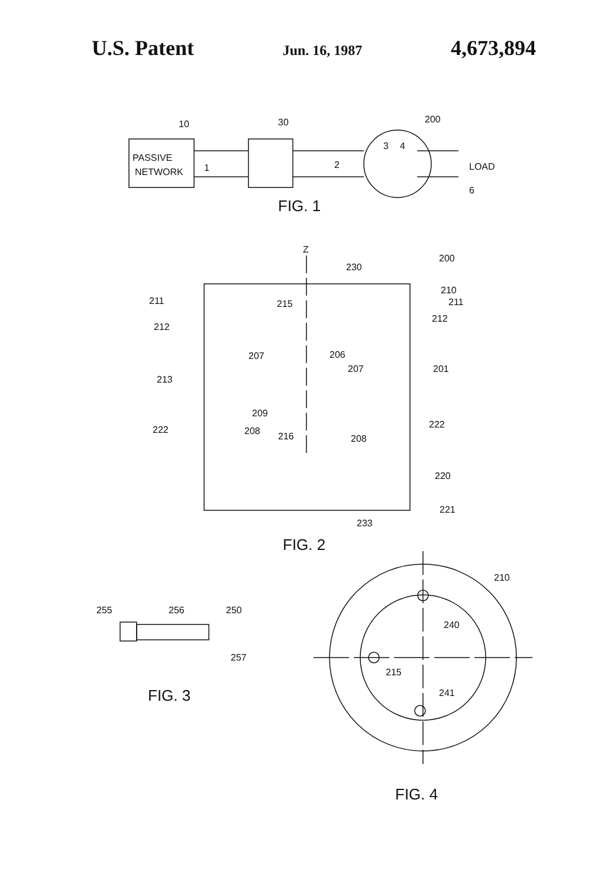U.S. Patent Jun. 16, 1987 4,673,894
PASSIVE
NETWORK
10
1
30
2
3
4
200
LOAD
6
FIG. 1
Z
230
200
215
211
212
210
211
212
207
206
207
213
201
209
222
208
216
208
222
220
221
233
FIG. 2
255
256
250
257
FIG. 3
210
240
215
241
FIG. 4